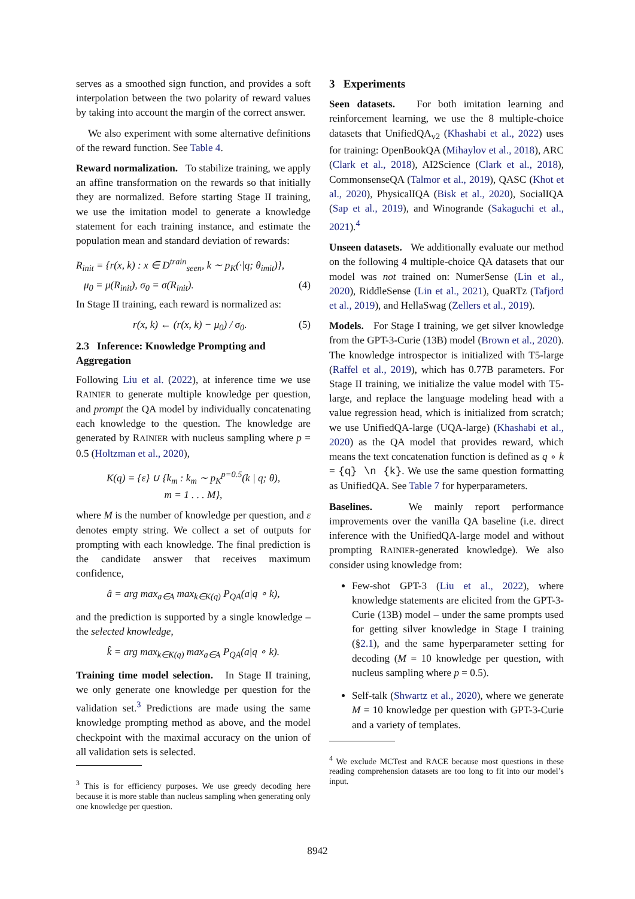serves as a smoothed sign function, and provides a soft interpolation between the two polarity of reward values by taking into account the margin of the correct answer.
We also experiment with some alternative definitions of the reward function. See Table 4.
Reward normalization. To stabilize training, we apply an affine transformation on the rewards so that initially they are normalized. Before starting Stage II training, we use the imitation model to generate a knowledge statement for each training instance, and estimate the population mean and standard deviation of rewards:
R<sub>init</sub> = {r(x, k) : x ∈ D<sup>train</sup><sub>seen</sub>, k ∼ p<sub>K</sub>(·|q; θ<sub>imit</sub>)},
μ<sub>0</sub> = μ(R<sub>init</sub>), σ<sub>0</sub> = σ(R<sub>init</sub>). (4)
In Stage II training, each reward is normalized as:
r(x, k) ← (r(x, k) − μ<sub>0</sub>) / σ<sub>0</sub>. (5)
2.3 Inference: Knowledge Prompting and Aggregation
Following Liu et al. (2022), at inference time we use RAINIER to generate multiple knowledge per question, and prompt the QA model by individually concatenating each knowledge to the question. The knowledge are generated by RAINIER with nucleus sampling where p = 0.5 (Holtzman et al., 2020),
K(q) = {ε} ∪ {k<sub>m</sub> : k<sub>m</sub> ∼ p<sub>K</sub><sup>p=0.5</sup>(k | q; θ),
m = 1 . . . M},
where M is the number of knowledge per question, and ε denotes empty string. We collect a set of outputs for prompting with each knowledge. The final prediction is the candidate answer that receives maximum confidence,
â = arg max<sub>a∈A</sub> max<sub>k∈K(q)</sub> P<sub>QA</sub>(a|q ∘ k),
and the prediction is supported by a single knowledge – the selected knowledge,
k̂ = arg max<sub>k∈K(q)</sub> max<sub>a∈A</sub> P<sub>QA</sub>(a|q ∘ k).
Training time model selection. In Stage II training, we only generate one knowledge per question for the validation set.<sup>3</sup> Predictions are made using the same knowledge prompting method as above, and the model checkpoint with the maximal accuracy on the union of all validation sets is selected.
<sup>3</sup> This is for efficiency purposes. We use greedy decoding here because it is more stable than nucleus sampling when generating only one knowledge per question.
3 Experiments
Seen datasets. For both imitation learning and reinforcement learning, we use the 8 multiple-choice datasets that UnifiedQA<sub>v2</sub> (Khashabi et al., 2022) uses for training: OpenBookQA (Mihaylov et al., 2018), ARC (Clark et al., 2018), AI2Science (Clark et al., 2018), CommonsenseQA (Talmor et al., 2019), QASC (Khot et al., 2020), PhysicalIQA (Bisk et al., 2020), SocialIQA (Sap et al., 2019), and Winogrande (Sakaguchi et al., 2021).<sup>4</sup>
Unseen datasets. We additionally evaluate our method on the following 4 multiple-choice QA datasets that our model was not trained on: NumerSense (Lin et al., 2020), RiddleSense (Lin et al., 2021), QuaRTz (Tafjord et al., 2019), and HellaSwag (Zellers et al., 2019).
Models. For Stage I training, we get silver knowledge from the GPT-3-Curie (13B) model (Brown et al., 2020). The knowledge introspector is initialized with T5-large (Raffel et al., 2019), which has 0.77B parameters. For Stage II training, we initialize the value model with T5-large, and replace the language modeling head with a value regression head, which is initialized from scratch; we use UnifiedQA-large (UQA-large) (Khashabi et al., 2020) as the QA model that provides reward, which means the text concatenation function is defined as q ∘ k = {q} \n {k}. We use the same question formatting as UnifiedQA. See Table 7 for hyperparameters.
Baselines. We mainly report performance improvements over the vanilla QA baseline (i.e. direct inference with the UnifiedQA-large model and without prompting RAINIER-generated knowledge). We also consider using knowledge from:
Few-shot GPT-3 (Liu et al., 2022), where knowledge statements are elicited from the GPT-3-Curie (13B) model – under the same prompts used for getting silver knowledge in Stage I training (§2.1), and the same hyperparameter setting for decoding (M = 10 knowledge per question, with nucleus sampling where p = 0.5).
Self-talk (Shwartz et al., 2020), where we generate M = 10 knowledge per question with GPT-3-Curie and a variety of templates.
<sup>4</sup> We exclude MCTest and RACE because most questions in these reading comprehension datasets are too long to fit into our model’s input.
8942